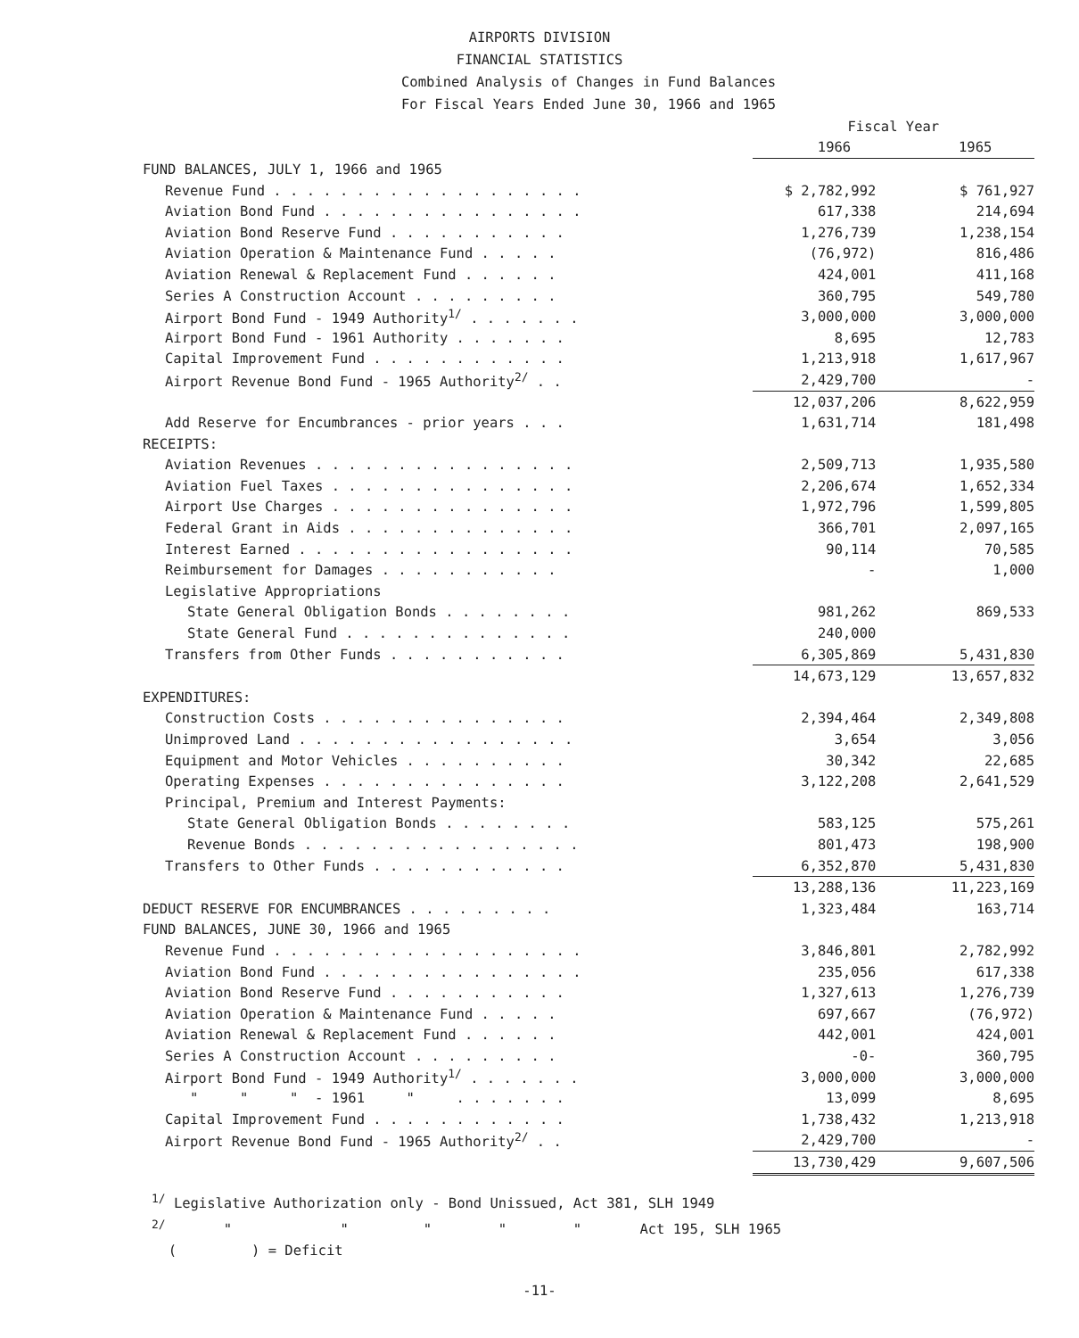AIRPORTS DIVISION
FINANCIAL STATISTICS
Combined Analysis of Changes in Fund Balances
For Fiscal Years Ended June 30, 1966 and 1965
| | Fiscal Year | |
| --- | --- | --- |
| | 1966 | 1965 |
| FUND BALANCES, JULY 1, 1966 and 1965 | | |
| Revenue Fund . . . . . . . . . . . . . . . . . . . | $ 2,782,992 | $ 761,927 |
| Aviation Bond Fund . . . . . . . . . . . . . . . . | 617,338 | 214,694 |
| Aviation Bond Reserve Fund . . . . . . . . . . . | 1,276,739 | 1,238,154 |
| Aviation Operation & Maintenance Fund . . . . . | (76,972) | 816,486 |
| Aviation Renewal & Replacement Fund . . . . . . | 424,001 | 411,168 |
| Series A Construction Account . . . . . . . . . | 360,795 | 549,780 |
| Airport Bond Fund - 1949 Authority<sup>1/</sup> . . . . . . . | 3,000,000 | 3,000,000 |
| Airport Bond Fund - 1961 Authority . . . . . . . | 8,695 | 12,783 |
| Capital Improvement Fund . . . . . . . . . . . . | 1,213,918 | 1,617,967 |
| Airport Revenue Bond Fund - 1965 Authority<sup>2/</sup> . . | 2,429,700 | - |
| | 12,037,206 | 8,622,959 |
| Add Reserve for Encumbrances - prior years . . . | 1,631,714 | 181,498 |
| RECEIPTS: | | |
| Aviation Revenues . . . . . . . . . . . . . . . . | 2,509,713 | 1,935,580 |
| Aviation Fuel Taxes . . . . . . . . . . . . . . . | 2,206,674 | 1,652,334 |
| Airport Use Charges . . . . . . . . . . . . . . . | 1,972,796 | 1,599,805 |
| Federal Grant in Aids . . . . . . . . . . . . . . | 366,701 | 2,097,165 |
| Interest Earned . . . . . . . . . . . . . . . . . | 90,114 | 70,585 |
| Reimbursement for Damages . . . . . . . . . . . | - | 1,000 |
| Legislative Appropriations | | |
| State General Obligation Bonds . . . . . . . . | 981,262 | 869,533 |
| State General Fund . . . . . . . . . . . . . . | 240,000 | |
| Transfers from Other Funds . . . . . . . . . . . | 6,305,869 | 5,431,830 |
| | 14,673,129 | 13,657,832 |
| EXPENDITURES: | | |
| Construction Costs . . . . . . . . . . . . . . . | 2,394,464 | 2,349,808 |
| Unimproved Land . . . . . . . . . . . . . . . . . | 3,654 | 3,056 |
| Equipment and Motor Vehicles . . . . . . . . . . | 30,342 | 22,685 |
| Operating Expenses . . . . . . . . . . . . . . . | 3,122,208 | 2,641,529 |
| Principal, Premium and Interest Payments: | | |
| State General Obligation Bonds . . . . . . . . | 583,125 | 575,261 |
| Revenue Bonds . . . . . . . . . . . . . . . . . | 801,473 | 198,900 |
| Transfers to Other Funds . . . . . . . . . . . . | 6,352,870 | 5,431,830 |
| | 13,288,136 | 11,223,169 |
| DEDUCT RESERVE FOR ENCUMBRANCES . . . . . . . . . | 1,323,484 | 163,714 |
| FUND BALANCES, JUNE 30, 1966 and 1965 | | |
| Revenue Fund . . . . . . . . . . . . . . . . . . . | 3,846,801 | 2,782,992 |
| Aviation Bond Fund . . . . . . . . . . . . . . . . | 235,056 | 617,338 |
| Aviation Bond Reserve Fund . . . . . . . . . . . | 1,327,613 | 1,276,739 |
| Aviation Operation & Maintenance Fund . . . . . | 697,667 | (76,972) |
| Aviation Renewal & Replacement Fund . . . . . . | 442,001 | 424,001 |
| Series A Construction Account . . . . . . . . . | -0- | 360,795 |
| Airport Bond Fund - 1949 Authority<sup>1/</sup> . . . . . . . | 3,000,000 | 3,000,000 |
| " " " - 1961 " . . . . . . . | 13,099 | 8,695 |
| Capital Improvement Fund . . . . . . . . . . . . | 1,738,432 | 1,213,918 |
| Airport Revenue Bond Fund - 1965 Authority<sup>2/</sup> . . | 2,429,700 | - |
| | 13,730,429 | 9,607,506 |
<sup>1/</sup> Legislative Authorization only - Bond Unissued, Act 381, SLH 1949
<sup>2/</sup> " " " " " Act 195, SLH 1965
( ) = Deficit
-11-